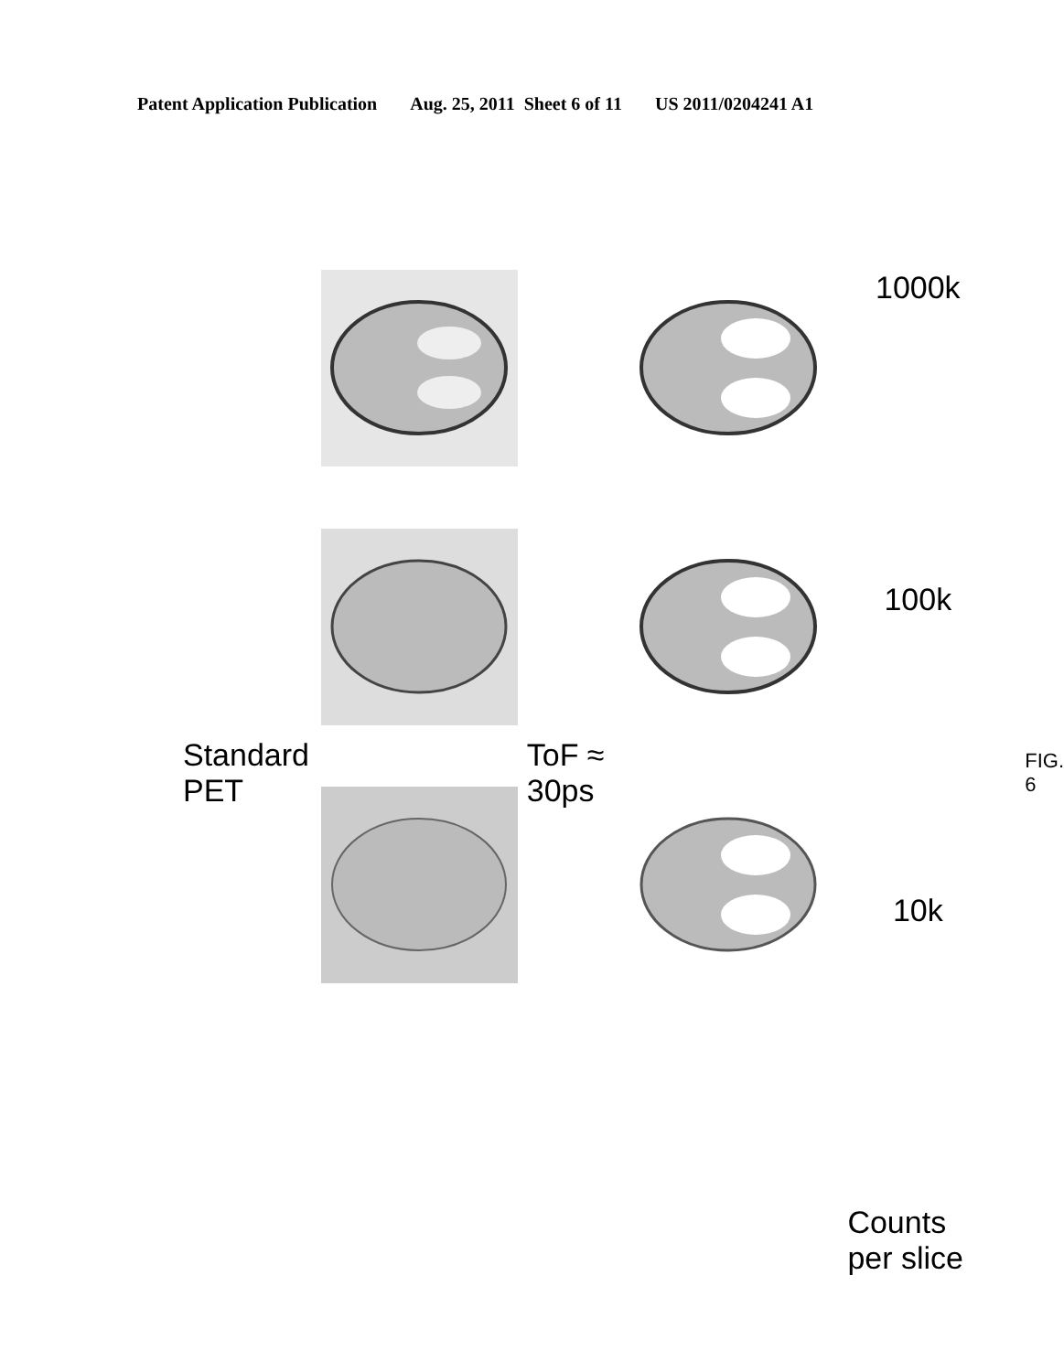Patent Application Publication Aug. 25, 2011 Sheet 6 of 11 US 2011/0204241 A1
Standard PET ToF ≈ 30ps
1000k
100k
10k
Counts per slice
FIG. 6